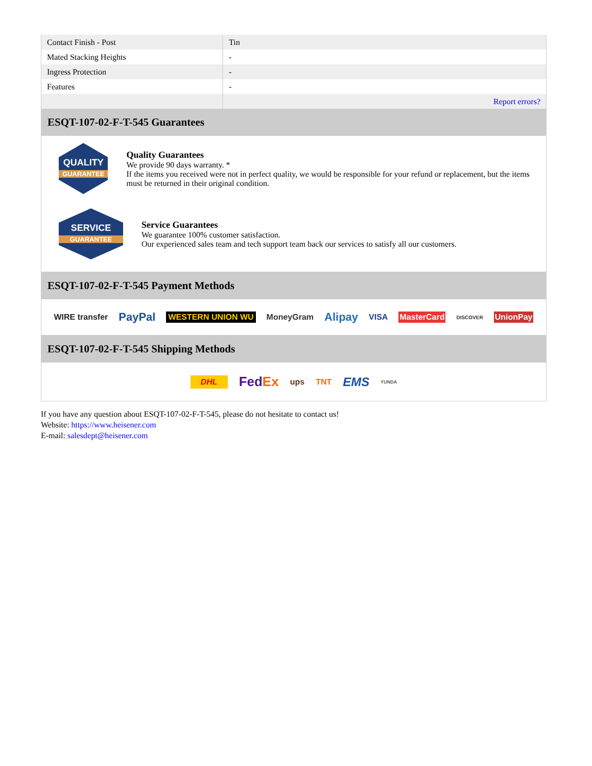| Contact Finish - Post | Tin |
| Mated Stacking Heights | - |
| Ingress Protection | - |
| Features | - |
| | Report errors? |
ESQT-107-02-F-T-545 Guarantees
QUALITY
GUARANTEE
Quality Guarantees
We provide 90 days warranty. *
If the items you received were not in perfect quality, we would be responsible for your refund or replacement, but the items must be returned in their original condition.
SERVICE
GUARANTEE
Service Guarantees
We guarantee 100% customer satisfaction.
Our experienced sales team and tech support team back our services to satisfy all our customers.
ESQT-107-02-F-T-545 Payment Methods
WIRE transfer PayPal WESTERN UNION WU MoneyGram Alipay VISA MasterCard DISCOVER UnionPay
ESQT-107-02-F-T-545 Shipping Methods
DHL FedEx ups TNT EMS YUNDA
If you have any question about ESQT-107-02-F-T-545, please do not hesitate to contact us!
Website: https://www.heisener.com
E-mail: salesdept@heisener.com